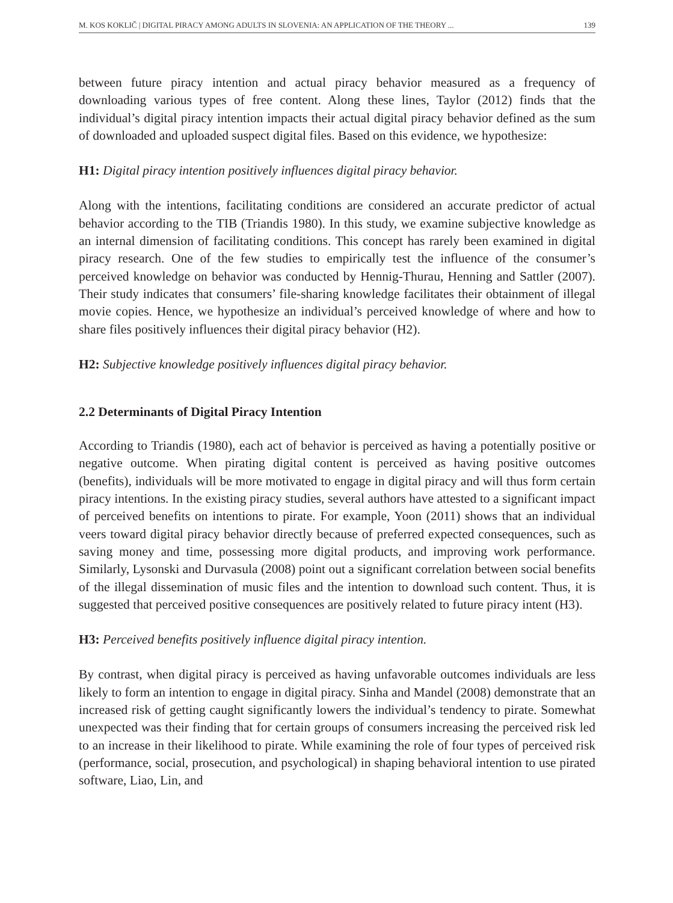M. KOS KOKLIČ | DIGITAL PIRACY AMONG ADULTS IN SLOVENIA: AN APPLICATION OF THE THEORY ... 139
between future piracy intention and actual piracy behavior measured as a frequency of downloading various types of free content. Along these lines, Taylor (2012) finds that the individual’s digital piracy intention impacts their actual digital piracy behavior defined as the sum of downloaded and uploaded suspect digital files. Based on this evidence, we hypothesize:
H1: Digital piracy intention positively influences digital piracy behavior.
Along with the intentions, facilitating conditions are considered an accurate predictor of actual behavior according to the TIB (Triandis 1980). In this study, we examine subjective knowledge as an internal dimension of facilitating conditions. This concept has rarely been examined in digital piracy research. One of the few studies to empirically test the influence of the consumer’s perceived knowledge on behavior was conducted by Hennig-Thurau, Henning and Sattler (2007). Their study indicates that consumers’ file-sharing knowledge facilitates their obtainment of illegal movie copies. Hence, we hypothesize an individual’s perceived knowledge of where and how to share files positively influences their digital piracy behavior (H2).
H2: Subjective knowledge positively influences digital piracy behavior.
2.2 Determinants of Digital Piracy Intention
According to Triandis (1980), each act of behavior is perceived as having a potentially positive or negative outcome. When pirating digital content is perceived as having positive outcomes (benefits), individuals will be more motivated to engage in digital piracy and will thus form certain piracy intentions. In the existing piracy studies, several authors have attested to a significant impact of perceived benefits on intentions to pirate. For example, Yoon (2011) shows that an individual veers toward digital piracy behavior directly because of preferred expected consequences, such as saving money and time, possessing more digital products, and improving work performance. Similarly, Lysonski and Durvasula (2008) point out a significant correlation between social benefits of the illegal dissemination of music files and the intention to download such content. Thus, it is suggested that perceived positive consequences are positively related to future piracy intent (H3).
H3: Perceived benefits positively influence digital piracy intention.
By contrast, when digital piracy is perceived as having unfavorable outcomes individuals are less likely to form an intention to engage in digital piracy. Sinha and Mandel (2008) demonstrate that an increased risk of getting caught significantly lowers the individual’s tendency to pirate. Somewhat unexpected was their finding that for certain groups of consumers increasing the perceived risk led to an increase in their likelihood to pirate. While examining the role of four types of perceived risk (performance, social, prosecution, and psychological) in shaping behavioral intention to use pirated software, Liao, Lin, and